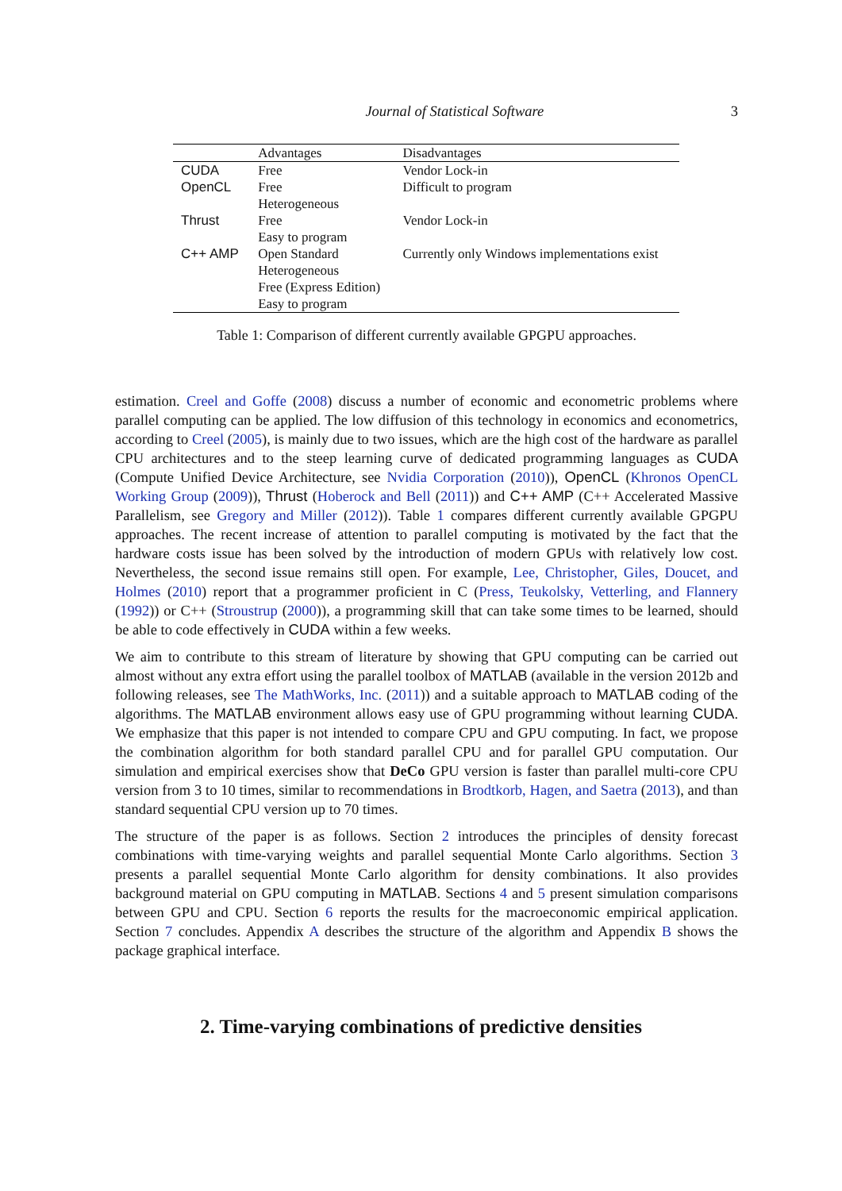Journal of Statistical Software 3
| | Advantages | Disadvantages |
| --- | --- | --- |
| CUDA | Free | Vendor Lock-in |
| OpenCL | Free Heterogeneous | Difficult to program |
| Thrust | Free Easy to program | Vendor Lock-in |
| C++ AMP | Open Standard Heterogeneous Free (Express Edition) Easy to program | Currently only Windows implementations exist |
Table 1: Comparison of different currently available GPGPU approaches.
estimation. Creel and Goffe (2008) discuss a number of economic and econometric problems where parallel computing can be applied. The low diffusion of this technology in economics and econometrics, according to Creel (2005), is mainly due to two issues, which are the high cost of the hardware as parallel CPU architectures and to the steep learning curve of dedicated programming languages as CUDA (Compute Unified Device Architecture, see Nvidia Corporation (2010)), OpenCL (Khronos OpenCL Working Group (2009)), Thrust (Hoberock and Bell (2011)) and C++ AMP (C++ Accelerated Massive Parallelism, see Gregory and Miller (2012)). Table 1 compares different currently available GPGPU approaches. The recent increase of attention to parallel computing is motivated by the fact that the hardware costs issue has been solved by the introduction of modern GPUs with relatively low cost. Nevertheless, the second issue remains still open. For example, Lee, Christopher, Giles, Doucet, and Holmes (2010) report that a programmer proficient in C (Press, Teukolsky, Vetterling, and Flannery (1992)) or C++ (Stroustrup (2000)), a programming skill that can take some times to be learned, should be able to code effectively in CUDA within a few weeks.
We aim to contribute to this stream of literature by showing that GPU computing can be carried out almost without any extra effort using the parallel toolbox of MATLAB (available in the version 2012b and following releases, see The MathWorks, Inc. (2011)) and a suitable approach to MATLAB coding of the algorithms. The MATLAB environment allows easy use of GPU programming without learning CUDA. We emphasize that this paper is not intended to compare CPU and GPU computing. In fact, we propose the combination algorithm for both standard parallel CPU and for parallel GPU computation. Our simulation and empirical exercises show that DeCo GPU version is faster than parallel multi-core CPU version from 3 to 10 times, similar to recommendations in Brodtkorb, Hagen, and Saetra (2013), and than standard sequential CPU version up to 70 times.
The structure of the paper is as follows. Section 2 introduces the principles of density forecast combinations with time-varying weights and parallel sequential Monte Carlo algorithms. Section 3 presents a parallel sequential Monte Carlo algorithm for density combinations. It also provides background material on GPU computing in MATLAB. Sections 4 and 5 present simulation comparisons between GPU and CPU. Section 6 reports the results for the macroeconomic empirical application. Section 7 concludes. Appendix A describes the structure of the algorithm and Appendix B shows the package graphical interface.
2. Time-varying combinations of predictive densities